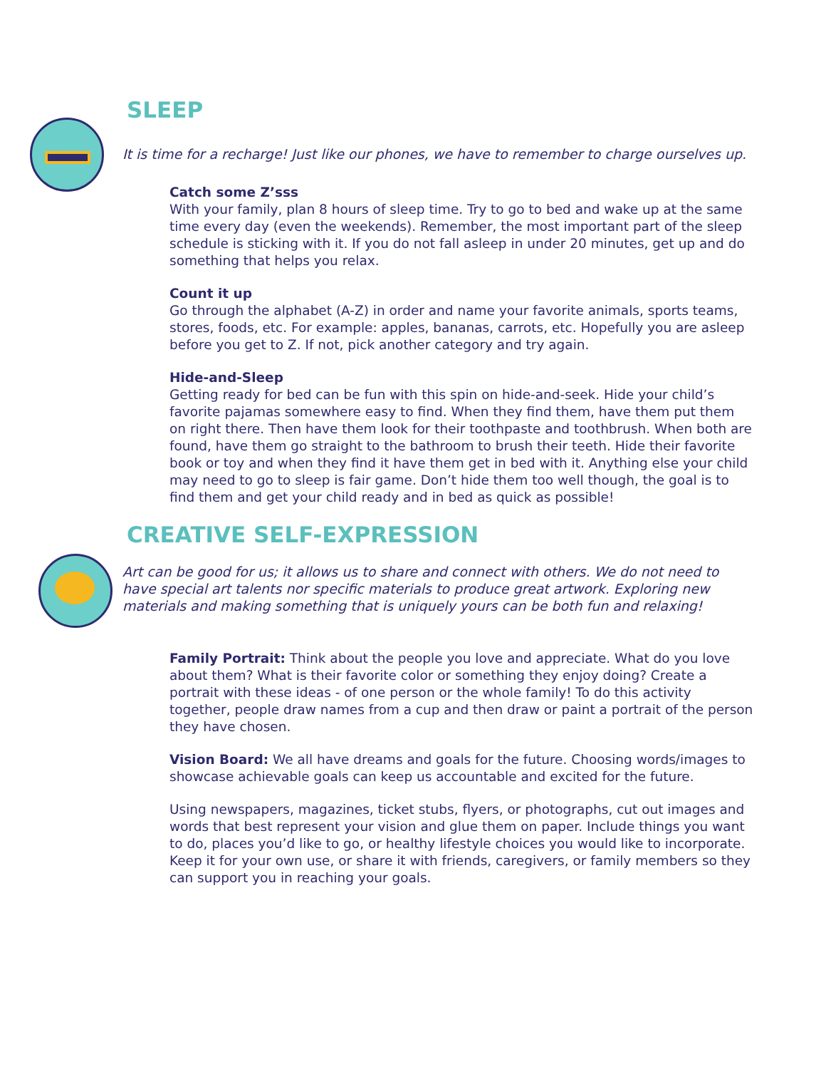SLEEP
It is time for a recharge! Just like our phones, we have to remember to charge ourselves up.
Catch some Z’sss
With your family, plan 8 hours of sleep time. Try to go to bed and wake up at the same time every day (even the weekends). Remember, the most important part of the sleep schedule is sticking with it. If you do not fall asleep in under 20 minutes, get up and do something that helps you relax.
Count it up
Go through the alphabet (A-Z) in order and name your favorite animals, sports teams, stores, foods, etc. For example: apples, bananas, carrots, etc. Hopefully you are asleep before you get to Z. If not, pick another category and try again.
Hide-and-Sleep
Getting ready for bed can be fun with this spin on hide-and-seek. Hide your child’s favorite pajamas somewhere easy to find. When they find them, have them put them on right there. Then have them look for their toothpaste and toothbrush. When both are found, have them go straight to the bathroom to brush their teeth. Hide their favorite book or toy and when they find it have them get in bed with it. Anything else your child may need to go to sleep is fair game. Don’t hide them too well though, the goal is to find them and get your child ready and in bed as quick as possible!
CREATIVE SELF-EXPRESSION
Art can be good for us; it allows us to share and connect with others. We do not need to have special art talents nor specific materials to produce great artwork. Exploring new materials and making something that is uniquely yours can be both fun and relaxing!
Family Portrait: Think about the people you love and appreciate. What do you love about them? What is their favorite color or something they enjoy doing? Create a portrait with these ideas - of one person or the whole family! To do this activity together, people draw names from a cup and then draw or paint a portrait of the person they have chosen.
Vision Board: We all have dreams and goals for the future. Choosing words/images to showcase achievable goals can keep us accountable and excited for the future.
Using newspapers, magazines, ticket stubs, flyers, or photographs, cut out images and words that best represent your vision and glue them on paper. Include things you want to do, places you’d like to go, or healthy lifestyle choices you would like to incorporate. Keep it for your own use, or share it with friends, caregivers, or family members so they can support you in reaching your goals.